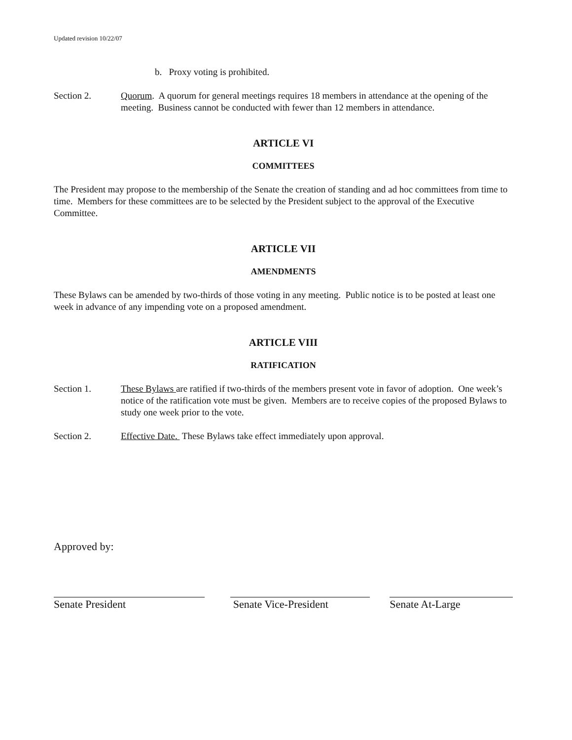Updated revision 10/22/07
b. Proxy voting is prohibited.
Section 2. Quorum. A quorum for general meetings requires 18 members in attendance at the opening of the meeting. Business cannot be conducted with fewer than 12 members in attendance.
ARTICLE VI
COMMITTEES
The President may propose to the membership of the Senate the creation of standing and ad hoc committees from time to time. Members for these committees are to be selected by the President subject to the approval of the Executive Committee.
ARTICLE VII
AMENDMENTS
These Bylaws can be amended by two-thirds of those voting in any meeting. Public notice is to be posted at least one week in advance of any impending vote on a proposed amendment.
ARTICLE VIII
RATIFICATION
Section 1. These Bylaws are ratified if two-thirds of the members present vote in favor of adoption. One week’s notice of the ratification vote must be given. Members are to receive copies of the proposed Bylaws to study one week prior to the vote.
Section 2. Effective Date. These Bylaws take effect immediately upon approval.
Approved by:
Senate President Senate Vice-President Senate At-Large